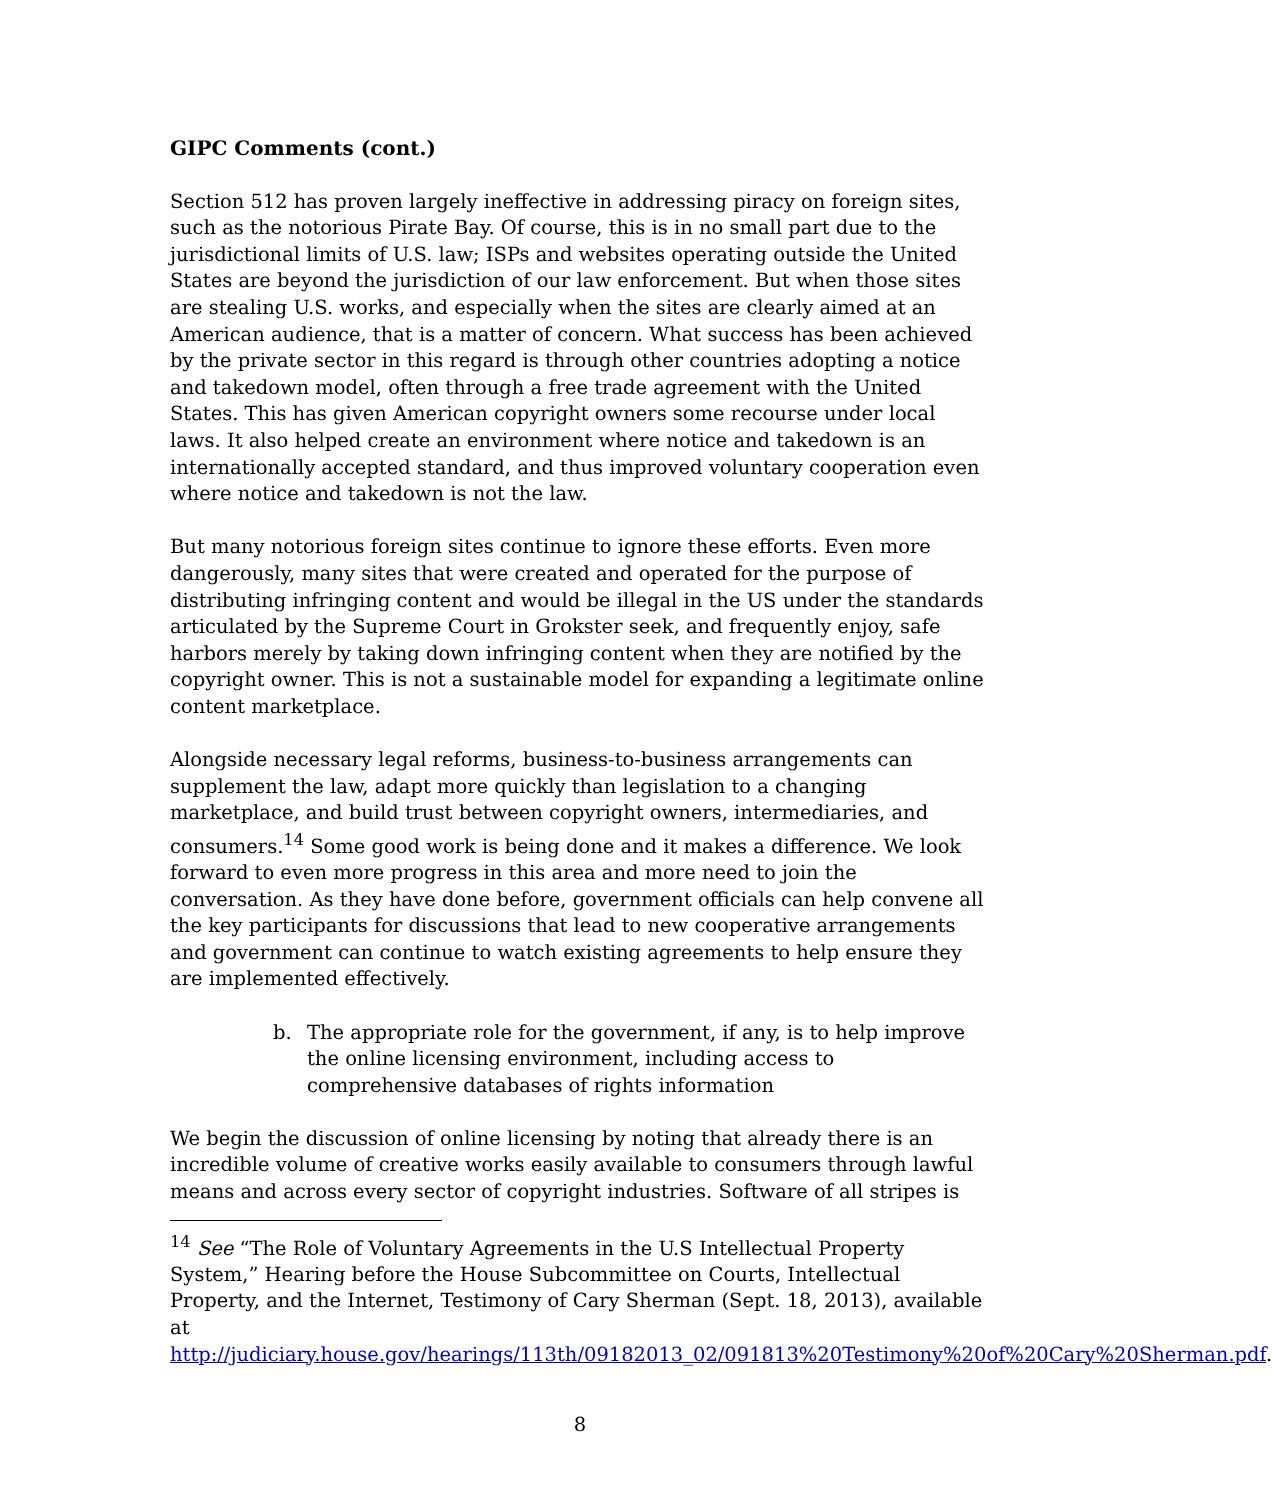GIPC Comments (cont.)
Section 512 has proven largely ineffective in addressing piracy on foreign sites, such as the notorious Pirate Bay. Of course, this is in no small part due to the jurisdictional limits of U.S. law; ISPs and websites operating outside the United States are beyond the jurisdiction of our law enforcement. But when those sites are stealing U.S. works, and especially when the sites are clearly aimed at an American audience, that is a matter of concern. What success has been achieved by the private sector in this regard is through other countries adopting a notice and takedown model, often through a free trade agreement with the United States. This has given American copyright owners some recourse under local laws. It also helped create an environment where notice and takedown is an internationally accepted standard, and thus improved voluntary cooperation even where notice and takedown is not the law.
But many notorious foreign sites continue to ignore these efforts. Even more dangerously, many sites that were created and operated for the purpose of distributing infringing content and would be illegal in the US under the standards articulated by the Supreme Court in Grokster seek, and frequently enjoy, safe harbors merely by taking down infringing content when they are notified by the copyright owner. This is not a sustainable model for expanding a legitimate online content marketplace.
Alongside necessary legal reforms, business-to-business arrangements can supplement the law, adapt more quickly than legislation to a changing marketplace, and build trust between copyright owners, intermediaries, and consumers.<sup>14</sup> Some good work is being done and it makes a difference. We look forward to even more progress in this area and more need to join the conversation. As they have done before, government officials can help convene all the key participants for discussions that lead to new cooperative arrangements and government can continue to watch existing agreements to help ensure they are implemented effectively.
b. The appropriate role for the government, if any, is to help improve the online licensing environment, including access to comprehensive databases of rights information
We begin the discussion of online licensing by noting that already there is an incredible volume of creative works easily available to consumers through lawful means and across every sector of copyright industries. Software of all stripes is
<sup>14</sup> See “The Role of Voluntary Agreements in the U.S Intellectual Property System,” Hearing before the House Subcommittee on Courts, Intellectual Property, and the Internet, Testimony of Cary Sherman (Sept. 18, 2013), available at http://judiciary.house.gov/hearings/113th/09182013_02/091813%20Testimony%20of%20Cary%20Sherman.pdf.
8